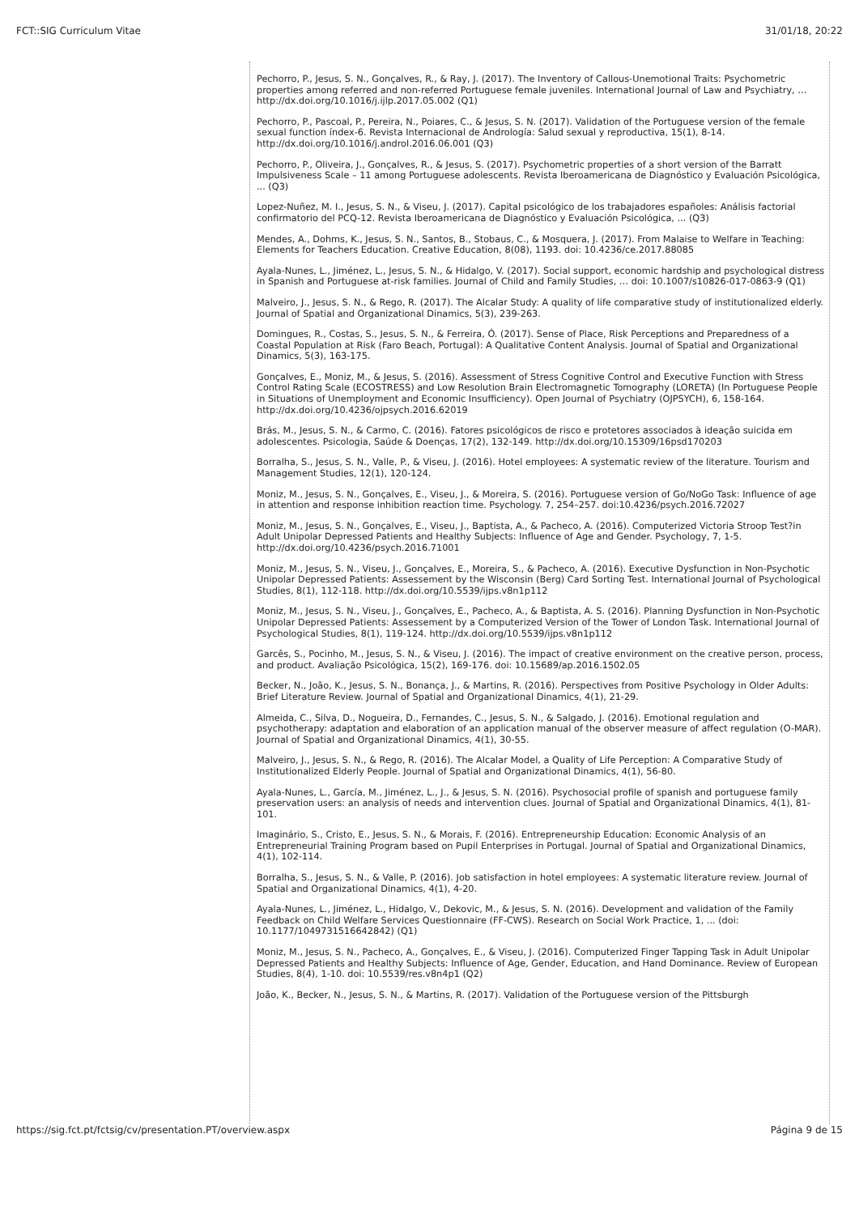FCT::SIG Curriculum Vitae 31/01/18, 20:22
Pechorro, P., Jesus, S. N., Gonçalves, R., & Ray, J. (2017). The Inventory of Callous-Unemotional Traits: Psychometric properties among referred and non-referred Portuguese female juveniles. International Journal of Law and Psychiatry, … http://dx.doi.org/10.1016/j.ijlp.2017.05.002 (Q1)
Pechorro, P., Pascoal, P., Pereira, N., Poiares, C., & Jesus, S. N. (2017). Validation of the Portuguese version of the female sexual function índex-6. Revista Internacional de Andrología: Salud sexual y reproductiva, 15(1), 8-14. http://dx.doi.org/10.1016/j.androl.2016.06.001 (Q3)
Pechorro, P., Oliveira, J., Gonçalves, R., & Jesus, S. (2017). Psychometric properties of a short version of the Barratt Impulsiveness Scale – 11 among Portuguese adolescents. Revista Iberoamericana de Diagnóstico y Evaluación Psicológica, ... (Q3)
Lopez-Nuñez, M. I., Jesus, S. N., & Viseu, J. (2017). Capital psicológico de los trabajadores españoles: Análisis factorial confirmatorio del PCQ-12. Revista Iberoamericana de Diagnóstico y Evaluación Psicológica, ... (Q3)
Mendes, A., Dohms, K., Jesus, S. N., Santos, B., Stobaus, C., & Mosquera, J. (2017). From Malaise to Welfare in Teaching: Elements for Teachers Education. Creative Education, 8(08), 1193. doi: 10.4236/ce.2017.88085
Ayala-Nunes, L., Jiménez, L., Jesus, S. N., & Hidalgo, V. (2017). Social support, economic hardship and psychological distress in Spanish and Portuguese at-risk families. Journal of Child and Family Studies, … doi: 10.1007/s10826-017-0863-9 (Q1)
Malveiro, J., Jesus, S. N., & Rego, R. (2017). The Alcalar Study: A quality of life comparative study of institutionalized elderly. Journal of Spatial and Organizational Dinamics, 5(3), 239-263.
Domingues, R., Costas, S., Jesus, S. N., & Ferreira, Ó. (2017). Sense of Place, Risk Perceptions and Preparedness of a Coastal Population at Risk (Faro Beach, Portugal): A Qualitative Content Analysis. Journal of Spatial and Organizational Dinamics, 5(3), 163-175.
Gonçalves, E., Moniz, M., & Jesus, S. (2016). Assessment of Stress Cognitive Control and Executive Function with Stress Control Rating Scale (ECOSTRESS) and Low Resolution Brain Electromagnetic Tomography (LORETA) (In Portuguese People in Situations of Unemployment and Economic Insufficiency). Open Journal of Psychiatry (OJPSYCH), 6, 158-164. http://dx.doi.org/10.4236/ojpsych.2016.62019
Brás, M., Jesus, S. N., & Carmo, C. (2016). Fatores psicológicos de risco e protetores associados à ideação suicida em adolescentes. Psicologia, Saúde & Doenças, 17(2), 132-149. http://dx.doi.org/10.15309/16psd170203
Borralha, S., Jesus, S. N., Valle, P., & Viseu, J. (2016). Hotel employees: A systematic review of the literature. Tourism and Management Studies, 12(1), 120-124.
Moniz, M., Jesus, S. N., Gonçalves, E., Viseu, J., & Moreira, S. (2016). Portuguese version of Go/NoGo Task: Influence of age in attention and response inhibition reaction time. Psychology. 7, 254–257. doi:10.4236/psych.2016.72027
Moniz, M., Jesus, S. N., Gonçalves, E., Viseu, J., Baptista, A., & Pacheco, A. (2016). Computerized Victoria Stroop Test?in Adult Unipolar Depressed Patients and Healthy Subjects: Influence of Age and Gender. Psychology, 7, 1-5. http://dx.doi.org/10.4236/psych.2016.71001
Moniz, M., Jesus, S. N., Viseu, J., Gonçalves, E., Moreira, S., & Pacheco, A. (2016). Executive Dysfunction in Non-Psychotic Unipolar Depressed Patients: Assessement by the Wisconsin (Berg) Card Sorting Test. International Journal of Psychological Studies, 8(1), 112-118. http://dx.doi.org/10.5539/ijps.v8n1p112
Moniz, M., Jesus, S. N., Viseu, J., Gonçalves, E., Pacheco, A., & Baptista, A. S. (2016). Planning Dysfunction in Non-Psychotic Unipolar Depressed Patients: Assessement by a Computerized Version of the Tower of London Task. International Journal of Psychological Studies, 8(1), 119-124. http://dx.doi.org/10.5539/ijps.v8n1p112
Garcês, S., Pocinho, M., Jesus, S. N., & Viseu, J. (2016). The impact of creative environment on the creative person, process, and product. Avaliação Psicológica, 15(2), 169-176. doi: 10.15689/ap.2016.1502.05
Becker, N., João, K., Jesus, S. N., Bonança, J., & Martins, R. (2016). Perspectives from Positive Psychology in Older Adults: Brief Literature Review. Journal of Spatial and Organizational Dinamics, 4(1), 21-29.
Almeida, C., Silva, D., Nogueira, D., Fernandes, C., Jesus, S. N., & Salgado, J. (2016). Emotional regulation and psychotherapy: adaptation and elaboration of an application manual of the observer measure of affect regulation (O-MAR). Journal of Spatial and Organizational Dinamics, 4(1), 30-55.
Malveiro, J., Jesus, S. N., & Rego, R. (2016). The Alcalar Model, a Quality of Life Perception: A Comparative Study of Institutionalized Elderly People. Journal of Spatial and Organizational Dinamics, 4(1), 56-80.
Ayala-Nunes, L., García, M., Jiménez, L., J., & Jesus, S. N. (2016). Psychosocial profile of spanish and portuguese family preservation users: an analysis of needs and intervention clues. Journal of Spatial and Organizational Dinamics, 4(1), 81-101.
Imaginário, S., Cristo, E., Jesus, S. N., & Morais, F. (2016). Entrepreneurship Education: Economic Analysis of an Entrepreneurial Training Program based on Pupil Enterprises in Portugal. Journal of Spatial and Organizational Dinamics, 4(1), 102-114.
Borralha, S., Jesus, S. N., & Valle, P. (2016). Job satisfaction in hotel employees: A systematic literature review. Journal of Spatial and Organizational Dinamics, 4(1), 4-20.
Ayala-Nunes, L., Jiménez, L., Hidalgo, V., Dekovic, M., & Jesus, S. N. (2016). Development and validation of the Family Feedback on Child Welfare Services Questionnaire (FF-CWS). Research on Social Work Practice, 1, ... (doi: 10.1177/1049731516642842) (Q1)
Moniz, M., Jesus, S. N., Pacheco, A., Gonçalves, E., & Viseu, J. (2016). Computerized Finger Tapping Task in Adult Unipolar Depressed Patients and Healthy Subjects: Influence of Age, Gender, Education, and Hand Dominance. Review of European Studies, 8(4), 1-10. doi: 10.5539/res.v8n4p1 (Q2)
João, K., Becker, N., Jesus, S. N., & Martins, R. (2017). Validation of the Portuguese version of the Pittsburgh
https://sig.fct.pt/fctsig/cv/presentation.PT/overview.aspx Página 9 de 15